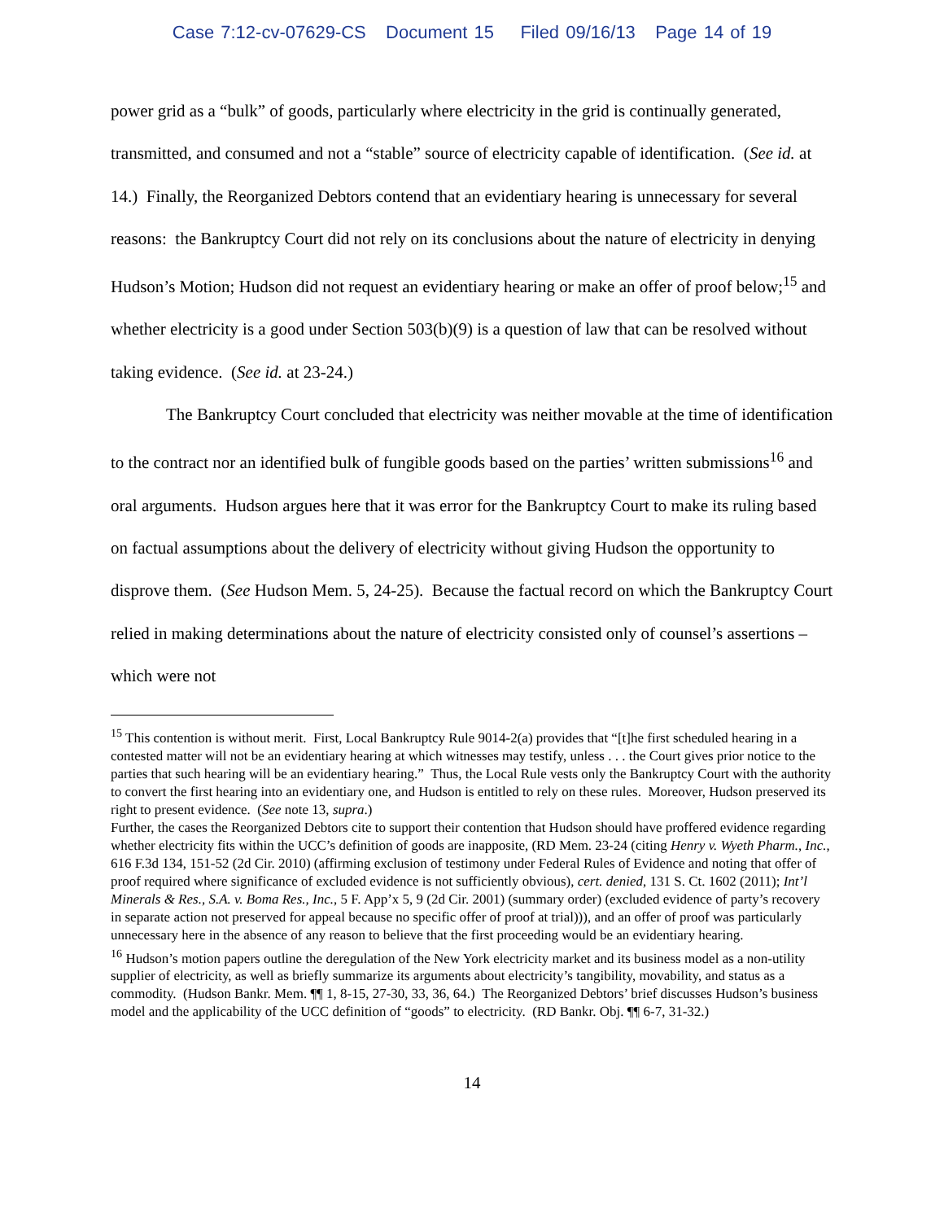Case 7:12-cv-07629-CS Document 15 Filed 09/16/13 Page 14 of 19
power grid as a “bulk” of goods, particularly where electricity in the grid is continually generated, transmitted, and consumed and not a “stable” source of electricity capable of identification. (See id. at 14.) Finally, the Reorganized Debtors contend that an evidentiary hearing is unnecessary for several reasons: the Bankruptcy Court did not rely on its conclusions about the nature of electricity in denying Hudson’s Motion; Hudson did not request an evidentiary hearing or make an offer of proof below;<sup>15</sup> and whether electricity is a good under Section 503(b)(9) is a question of law that can be resolved without taking evidence. (See id. at 23-24.)
The Bankruptcy Court concluded that electricity was neither movable at the time of identification to the contract nor an identified bulk of fungible goods based on the parties’ written submissions<sup>16</sup> and oral arguments. Hudson argues here that it was error for the Bankruptcy Court to make its ruling based on factual assumptions about the delivery of electricity without giving Hudson the opportunity to disprove them. (See Hudson Mem. 5, 24-25). Because the factual record on which the Bankruptcy Court relied in making determinations about the nature of electricity consisted only of counsel’s assertions – which were not
<sup>15</sup> This contention is without merit. First, Local Bankruptcy Rule 9014-2(a) provides that “[t]he first scheduled hearing in a contested matter will not be an evidentiary hearing at which witnesses may testify, unless . . . the Court gives prior notice to the parties that such hearing will be an evidentiary hearing.” Thus, the Local Rule vests only the Bankruptcy Court with the authority to convert the first hearing into an evidentiary one, and Hudson is entitled to rely on these rules. Moreover, Hudson preserved its right to present evidence. (See note 13, supra.)
Further, the cases the Reorganized Debtors cite to support their contention that Hudson should have proffered evidence regarding whether electricity fits within the UCC’s definition of goods are inapposite, (RD Mem. 23-24 (citing Henry v. Wyeth Pharm., Inc., 616 F.3d 134, 151-52 (2d Cir. 2010) (affirming exclusion of testimony under Federal Rules of Evidence and noting that offer of proof required where significance of excluded evidence is not sufficiently obvious), cert. denied, 131 S. Ct. 1602 (2011); Int’l Minerals & Res., S.A. v. Boma Res., Inc., 5 F. App’x 5, 9 (2d Cir. 2001) (summary order) (excluded evidence of party’s recovery in separate action not preserved for appeal because no specific offer of proof at trial))), and an offer of proof was particularly unnecessary here in the absence of any reason to believe that the first proceeding would be an evidentiary hearing.
<sup>16</sup> Hudson’s motion papers outline the deregulation of the New York electricity market and its business model as a non-utility supplier of electricity, as well as briefly summarize its arguments about electricity’s tangibility, movability, and status as a commodity. (Hudson Bankr. Mem. ¶¶ 1, 8-15, 27-30, 33, 36, 64.) The Reorganized Debtors’ brief discusses Hudson’s business model and the applicability of the UCC definition of “goods” to electricity. (RD Bankr. Obj. ¶¶ 6-7, 31-32.)
14